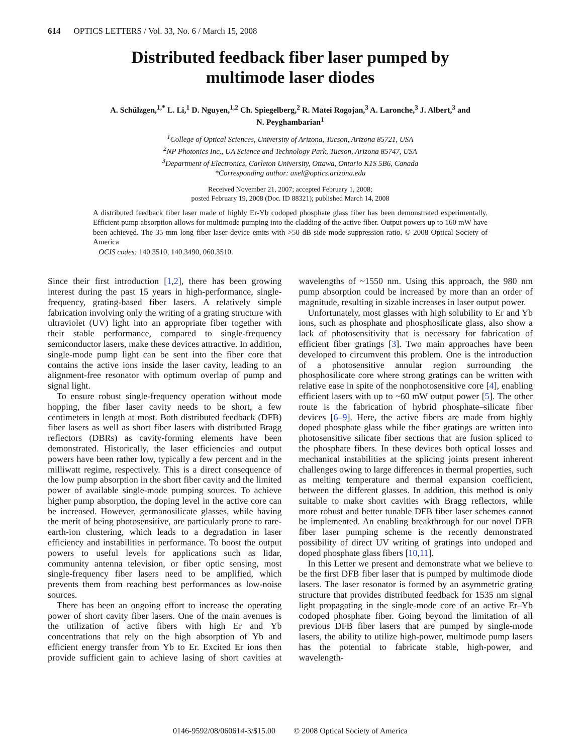614 OPTICS LETTERS / Vol. 33, No. 6 / March 15, 2008
Distributed feedback fiber laser pumped by
multimode laser diodes
A. Schülzgen,<sup>1,*</sup> L. Li,<sup>1</sup> D. Nguyen,<sup>1,2</sup> Ch. Spiegelberg,<sup>2</sup> R. Matei Rogojan,<sup>3</sup> A. Laronche,<sup>3</sup> J. Albert,<sup>3</sup> and
N. Peyghambarian<sup>1</sup>
<sup>1</sup> College of Optical Sciences, University of Arizona, Tucson, Arizona 85721, USA
<sup>2</sup> NP Photonics Inc., UA Science and Technology Park, Tucson, Arizona 85747, USA
<sup>3</sup> Department of Electronics, Carleton University, Ottawa, Ontario K1S 5B6, Canada
*Corresponding author: axel@optics.arizona.edu
Received November 21, 2007; accepted February 1, 2008;
posted February 19, 2008 (Doc. ID 88321); published March 14, 2008
A distributed feedback fiber laser made of highly Er-Yb codoped phosphate glass fiber has been demonstrated experimentally. Efficient pump absorption allows for multimode pumping into the cladding of the active fiber. Output powers up to 160 mW have been achieved. The 35 mm long fiber laser device emits with >50 dB side mode suppression ratio. © 2008 Optical Society of America
OCIS codes: 140.3510, 140.3490, 060.3510.
Since their first introduction [1,2], there has been growing interest during the past 15 years in high-performance, single-frequency, grating-based fiber lasers. A relatively simple fabrication involving only the writing of a grating structure with ultraviolet (UV) light into an appropriate fiber together with their stable performance, compared to single-frequency semiconductor lasers, make these devices attractive. In addition, single-mode pump light can be sent into the fiber core that contains the active ions inside the laser cavity, leading to an alignment-free resonator with optimum overlap of pump and signal light.
To ensure robust single-frequency operation without mode hopping, the fiber laser cavity needs to be short, a few centimeters in length at most. Both distributed feedback (DFB) fiber lasers as well as short fiber lasers with distributed Bragg reflectors (DBRs) as cavity-forming elements have been demonstrated. Historically, the laser efficiencies and output powers have been rather low, typically a few percent and in the milliwatt regime, respectively. This is a direct consequence of the low pump absorption in the short fiber cavity and the limited power of available single-mode pumping sources. To achieve higher pump absorption, the doping level in the active core can be increased. However, germanosilicate glasses, while having the merit of being photosensitive, are particularly prone to rare-earth-ion clustering, which leads to a degradation in laser efficiency and instabilities in performance. To boost the output powers to useful levels for applications such as lidar, community antenna television, or fiber optic sensing, most single-frequency fiber lasers need to be amplified, which prevents them from reaching best performances as low-noise sources.
There has been an ongoing effort to increase the operating power of short cavity fiber lasers. One of the main avenues is the utilization of active fibers with high Er and Yb concentrations that rely on the high absorption of Yb and efficient energy transfer from Yb to Er. Excited Er ions then provide sufficient gain to achieve lasing of short cavities at wavelengths of ~1550 nm. Using this approach, the 980 nm pump absorption could be increased by more than an order of magnitude, resulting in sizable increases in laser output power.
Unfortunately, most glasses with high solubility to Er and Yb ions, such as phosphate and phosphosilicate glass, also show a lack of photosensitivity that is necessary for fabrication of efficient fiber gratings [3]. Two main approaches have been developed to circumvent this problem. One is the introduction of a photosensitive annular region surrounding the phosphosilicate core where strong gratings can be written with relative ease in spite of the nonphotosensitive core [4], enabling efficient lasers with up to ~60 mW output power [5]. The other route is the fabrication of hybrid phosphate–silicate fiber devices [6–9]. Here, the active fibers are made from highly doped phosphate glass while the fiber gratings are written into photosensitive silicate fiber sections that are fusion spliced to the phosphate fibers. In these devices both optical losses and mechanical instabilities at the splicing joints present inherent challenges owing to large differences in thermal properties, such as melting temperature and thermal expansion coefficient, between the different glasses. In addition, this method is only suitable to make short cavities with Bragg reflectors, while more robust and better tunable DFB fiber laser schemes cannot be implemented. An enabling breakthrough for our novel DFB fiber laser pumping scheme is the recently demonstrated possibility of direct UV writing of gratings into undoped and doped phosphate glass fibers [10,11].
In this Letter we present and demonstrate what we believe to be the first DFB fiber laser that is pumped by multimode diode lasers. The laser resonator is formed by an asymmetric grating structure that provides distributed feedback for 1535 nm signal light propagating in the single-mode core of an active Er–Yb codoped phosphate fiber. Going beyond the limitation of all previous DFB fiber lasers that are pumped by single-mode lasers, the ability to utilize high-power, multimode pump lasers has the potential to fabricate stable, high-power, and wavelength-
0146-9592/08/060614-3/$15.00 © 2008 Optical Society of America